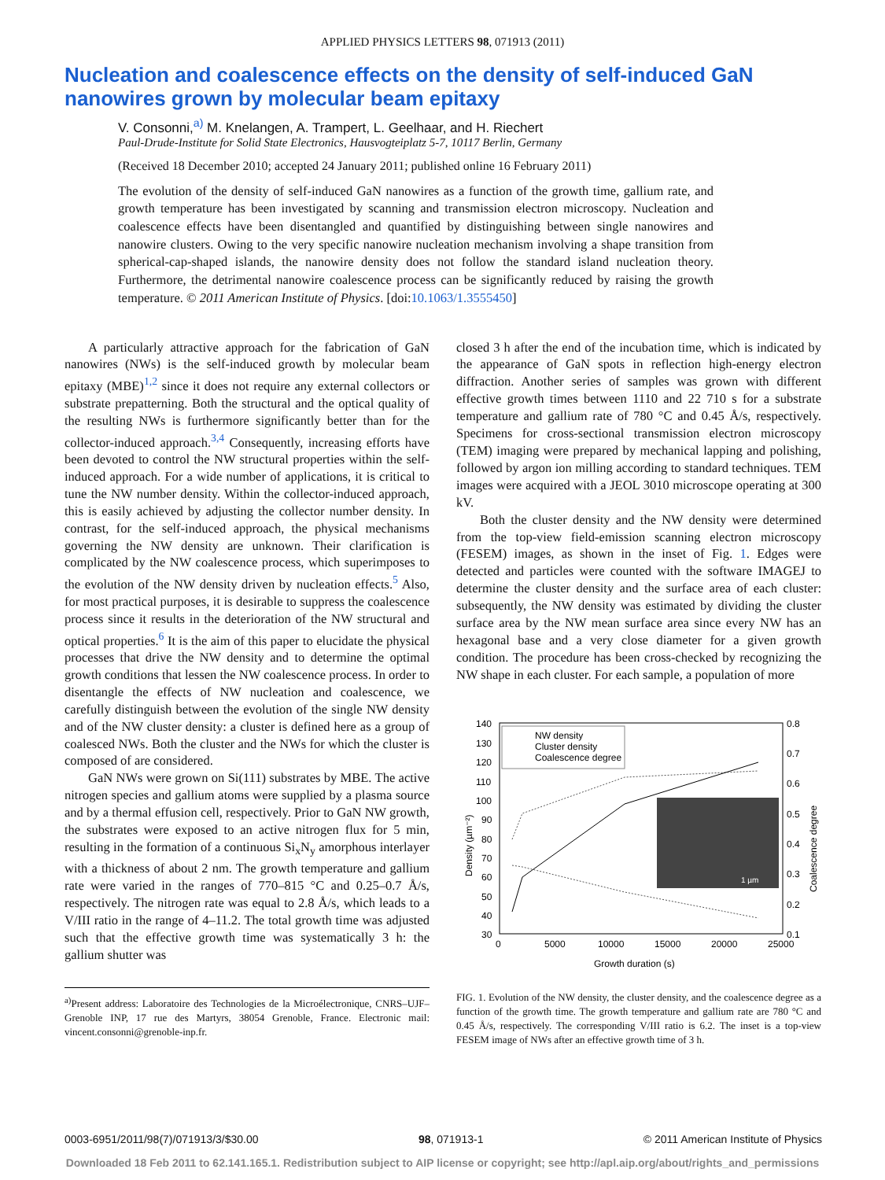APPLIED PHYSICS LETTERS 98, 071913 (2011)
Nucleation and coalescence effects on the density of self-induced GaN nanowires grown by molecular beam epitaxy
V. Consonni,<sup>a)</sup> M. Knelangen, A. Trampert, L. Geelhaar, and H. Riechert
Paul-Drude-Institute for Solid State Electronics, Hausvogteiplatz 5-7, 10117 Berlin, Germany
(Received 18 December 2010; accepted 24 January 2011; published online 16 February 2011)
The evolution of the density of self-induced GaN nanowires as a function of the growth time, gallium rate, and growth temperature has been investigated by scanning and transmission electron microscopy. Nucleation and coalescence effects have been disentangled and quantified by distinguishing between single nanowires and nanowire clusters. Owing to the very specific nanowire nucleation mechanism involving a shape transition from spherical-cap-shaped islands, the nanowire density does not follow the standard island nucleation theory. Furthermore, the detrimental nanowire coalescence process can be significantly reduced by raising the growth temperature. © 2011 American Institute of Physics. [doi:10.1063/1.3555450]
A particularly attractive approach for the fabrication of GaN nanowires (NWs) is the self-induced growth by molecular beam epitaxy (MBE)<sup>1,2</sup> since it does not require any external collectors or substrate prepatterning. Both the structural and the optical quality of the resulting NWs is furthermore significantly better than for the collector-induced approach.<sup>3,4</sup> Consequently, increasing efforts have been devoted to control the NW structural properties within the self-induced approach. For a wide number of applications, it is critical to tune the NW number density. Within the collector-induced approach, this is easily achieved by adjusting the collector number density. In contrast, for the self-induced approach, the physical mechanisms governing the NW density are unknown. Their clarification is complicated by the NW coalescence process, which superimposes to the evolution of the NW density driven by nucleation effects.<sup>5</sup> Also, for most practical purposes, it is desirable to suppress the coalescence process since it results in the deterioration of the NW structural and optical properties.<sup>6</sup> It is the aim of this paper to elucidate the physical processes that drive the NW density and to determine the optimal growth conditions that lessen the NW coalescence process. In order to disentangle the effects of NW nucleation and coalescence, we carefully distinguish between the evolution of the single NW density and of the NW cluster density: a cluster is defined here as a group of coalesced NWs. Both the cluster and the NWs for which the cluster is composed of are considered.
GaN NWs were grown on Si(111) substrates by MBE. The active nitrogen species and gallium atoms were supplied by a plasma source and by a thermal effusion cell, respectively. Prior to GaN NW growth, the substrates were exposed to an active nitrogen flux for 5 min, resulting in the formation of a continuous Si<sub>x</sub>N<sub>y</sub> amorphous interlayer with a thickness of about 2 nm. The growth temperature and gallium rate were varied in the ranges of 770–815 °C and 0.25–0.7 Å/s, respectively. The nitrogen rate was equal to 2.8 Å/s, which leads to a V/III ratio in the range of 4–11.2. The total growth time was adjusted such that the effective growth time was systematically 3 h: the gallium shutter was
<sup>a)</sup> Present address: Laboratoire des Technologies de la Microélectronique, CNRS–UJF–Grenoble INP, 17 rue des Martyrs, 38054 Grenoble, France. Electronic mail: vincent.consonni@grenoble-inp.fr.
closed 3 h after the end of the incubation time, which is indicated by the appearance of GaN spots in reflection high-energy electron diffraction. Another series of samples was grown with different effective growth times between 1110 and 22 710 s for a substrate temperature and gallium rate of 780 °C and 0.45 Å/s, respectively. Specimens for cross-sectional transmission electron microscopy (TEM) imaging were prepared by mechanical lapping and polishing, followed by argon ion milling according to standard techniques. TEM images were acquired with a JEOL 3010 microscope operating at 300 kV.
Both the cluster density and the NW density were determined from the top-view field-emission scanning electron microscopy (FESEM) images, as shown in the inset of Fig. 1. Edges were detected and particles were counted with the software IMAGEJ to determine the cluster density and the surface area of each cluster: subsequently, the NW density was estimated by dividing the cluster surface area by the NW mean surface area since every NW has an hexagonal base and a very close diameter for a given growth condition. The procedure has been cross-checked by recognizing the NW shape in each cluster. For each sample, a population of more
140
130
120
110
100
90
80
70
60
50
40
30
0.8
0.7
0.6
0.5
0.4
0.3
0.2
0.1
0
5000
10000
15000
20000
25000
Growth duration (s)
Density (µm⁻²)
Coalescence degree
NW density
Cluster density
Coalescence degree
1 µm
FIG. 1. Evolution of the NW density, the cluster density, and the coalescence degree as a function of the growth time. The growth temperature and gallium rate are 780 °C and 0.45 Å/s, respectively. The corresponding V/III ratio is 6.2. The inset is a top-view FESEM image of NWs after an effective growth time of 3 h.
0003-6951/2011/98(7)/071913/3/$30.00 98, 071913-1 © 2011 American Institute of Physics
Downloaded 18 Feb 2011 to 62.141.165.1. Redistribution subject to AIP license or copyright; see http://apl.aip.org/about/rights_and_permissions